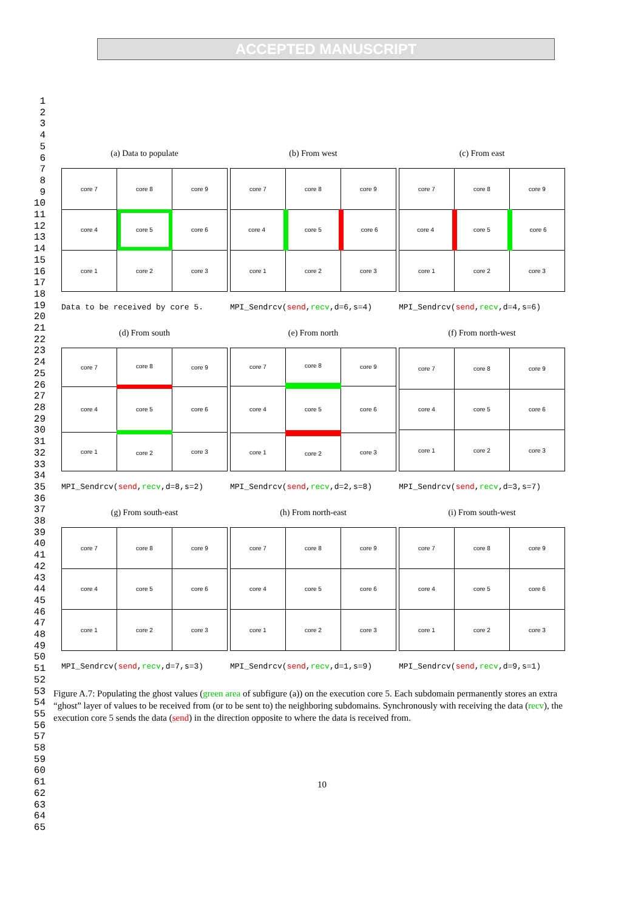ACCEPTED MANUSCRIPT
1
2
3
4
5
6
7
8
9
10
11
12
13
14
15
16
17
18
19
20
21
22
23
24
25
26
27
28
29
30
31
32
33
34
35
36
37
38
39
40
41
42
43
44
45
46
47
48
49
50
51
52
53
54
55
56
57
58
59
60
61
62
63
64
65
(a) Data to populate
| core 7 | core 8 | core 9 |
| core 4 | core 5 | core 6 |
| core 1 | core 2 | core 3 |
Data to be received by core 5.
(b) From west
| core 7 | core 8 | core 9 |
| core 4 | core 5 | core 6 |
| core 1 | core 2 | core 3 |
MPI_Sendrcv(send,recv,d=6,s=4)
(c) From east
| core 7 | core 8 | core 9 |
| core 4 | core 5 | core 6 |
| core 1 | core 2 | core 3 |
MPI_Sendrcv(send,recv,d=4,s=6)
(d) From south
| core 7 | core 8 | core 9 |
| core 4 | core 5 | core 6 |
| core 1 | core 2 | core 3 |
MPI_Sendrcv(send,recv,d=8,s=2)
(e) From north
| core 7 | core 8 | core 9 |
| core 4 | core 5 | core 6 |
| core 1 | core 2 | core 3 |
MPI_Sendrcv(send,recv,d=2,s=8)
(f) From north-west
| core 7 | core 8 | core 9 |
| core 4 | core 5 | core 6 |
| core 1 | core 2 | core 3 |
MPI_Sendrcv(send,recv,d=3,s=7)
(g) From south-east
| core 7 | core 8 | core 9 |
| core 4 | core 5 | core 6 |
| core 1 | core 2 | core 3 |
MPI_Sendrcv(send,recv,d=7,s=3)
(h) From north-east
| core 7 | core 8 | core 9 |
| core 4 | core 5 | core 6 |
| core 1 | core 2 | core 3 |
MPI_Sendrcv(send,recv,d=1,s=9)
(i) From south-west
| core 7 | core 8 | core 9 |
| core 4 | core 5 | core 6 |
| core 1 | core 2 | core 3 |
MPI_Sendrcv(send,recv,d=9,s=1)
Figure A.7: Populating the ghost values (green area of subfigure (a)) on the execution core 5. Each subdomain permanently stores an extra “ghost” layer of values to be received from (or to be sent to) the neighboring subdomains. Synchronously with receiving the data (recv), the execution core 5 sends the data (send) in the direction opposite to where the data is received from.
10